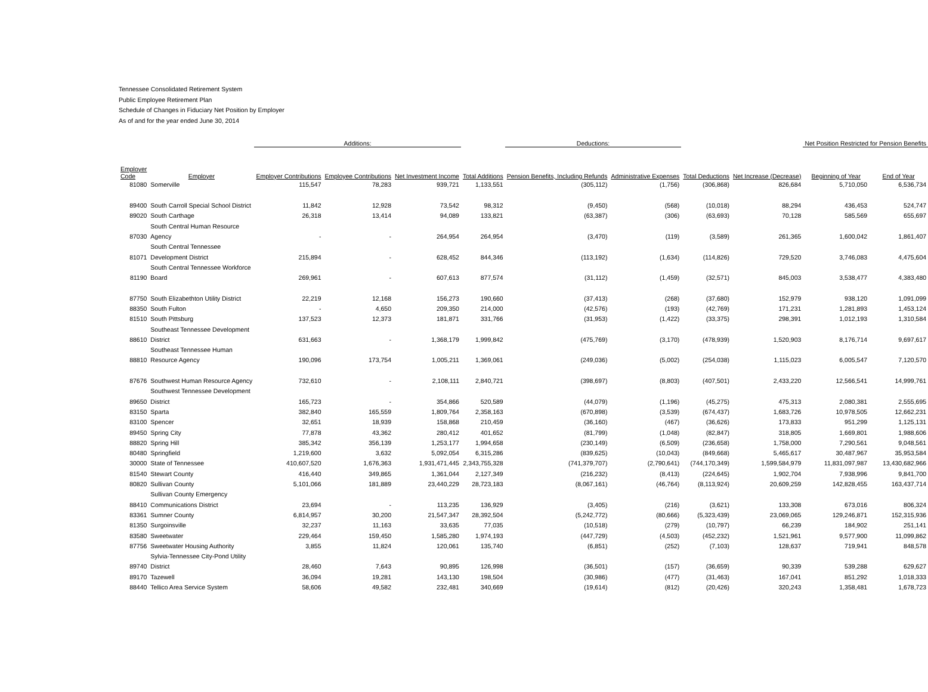Tennessee Consolidated Retirement System
Public Employee Retirement Plan
Schedule of Changes in Fiduciary Net Position by Employer
As of and for the year ended June 30, 2014
| | | Additions: | | | | Deductions: | | | | Net Position Restricted for Pension Benefits | |
| --- | --- | --- | --- | --- | --- | --- | --- | --- | --- | --- | --- |
| Employer Code | Employer | Employer Contributions | Employee Contributions | Net Investment Income | Total Additions | Pension Benefits, Including Refunds | Administrative Expenses | Total Deductions | Net Increase (Decrease) | Beginning of Year | End of Year |
| 81080 | Somerville | 115,547 | 78,283 | 939,721 | 1,133,551 | (305,112) | (1,756) | (306,868) | 826,684 | 5,710,050 | 6,536,734 |
| 89400 | South Carroll Special School District | 11,842 | 12,928 | 73,542 | 98,312 | (9,450) | (568) | (10,018) | 88,294 | 436,453 | 524,747 |
| 89020 | South Carthage | 26,318 | 13,414 | 94,089 | 133,821 | (63,387) | (306) | (63,693) | 70,128 | 585,569 | 655,697 |
| | South Central Human Resource | | | | | | | | | | |
| 87030 | Agency | - | - | 264,954 | 264,954 | (3,470) | (119) | (3,589) | 261,365 | 1,600,042 | 1,861,407 |
| | South Central Tennessee | | | | | | | | | | |
| 81071 | Development District | 215,894 | - | 628,452 | 844,346 | (113,192) | (1,634) | (114,826) | 729,520 | 3,746,083 | 4,475,604 |
| | South Central Tennessee Workforce | | | | | | | | | | |
| 81190 | Board | 269,961 | - | 607,613 | 877,574 | (31,112) | (1,459) | (32,571) | 845,003 | 3,538,477 | 4,383,480 |
| 87750 | South Elizabethton Utility District | 22,219 | 12,168 | 156,273 | 190,660 | (37,413) | (268) | (37,680) | 152,979 | 938,120 | 1,091,099 |
| 88350 | South Fulton | - | 4,650 | 209,350 | 214,000 | (42,576) | (193) | (42,769) | 171,231 | 1,281,893 | 1,453,124 |
| 81510 | South Pittsburg | 137,523 | 12,373 | 181,871 | 331,766 | (31,953) | (1,422) | (33,375) | 298,391 | 1,012,193 | 1,310,584 |
| | Southeast Tennessee Development | | | | | | | | | | |
| 88610 | District | 631,663 | - | 1,368,179 | 1,999,842 | (475,769) | (3,170) | (478,939) | 1,520,903 | 8,176,714 | 9,697,617 |
| | Southeast Tennessee Human | | | | | | | | | | |
| 88810 | Resource Agency | 190,096 | 173,754 | 1,005,211 | 1,369,061 | (249,036) | (5,002) | (254,038) | 1,115,023 | 6,005,547 | 7,120,570 |
| 87676 | Southwest Human Resource Agency | 732,610 | - | 2,108,111 | 2,840,721 | (398,697) | (8,803) | (407,501) | 2,433,220 | 12,566,541 | 14,999,761 |
| | Southwest Tennessee Development | | | | | | | | | | |
| 89650 | District | 165,723 | - | 354,866 | 520,589 | (44,079) | (1,196) | (45,275) | 475,313 | 2,080,381 | 2,555,695 |
| 83150 | Sparta | 382,840 | 165,559 | 1,809,764 | 2,358,163 | (670,898) | (3,539) | (674,437) | 1,683,726 | 10,978,505 | 12,662,231 |
| 83100 | Spencer | 32,651 | 18,939 | 158,868 | 210,459 | (36,160) | (467) | (36,626) | 173,833 | 951,299 | 1,125,131 |
| 89450 | Spring City | 77,878 | 43,362 | 280,412 | 401,652 | (81,799) | (1,048) | (82,847) | 318,805 | 1,669,801 | 1,988,606 |
| 88820 | Spring Hill | 385,342 | 356,139 | 1,253,177 | 1,994,658 | (230,149) | (6,509) | (236,658) | 1,758,000 | 7,290,561 | 9,048,561 |
| 80480 | Springfield | 1,219,600 | 3,632 | 5,092,054 | 6,315,286 | (839,625) | (10,043) | (849,668) | 5,465,617 | 30,487,967 | 35,953,584 |
| 30000 | State of Tennessee | 410,607,520 | 1,676,363 | 1,931,471,445 | 2,343,755,328 | (741,379,707) | (2,790,641) | (744,170,349) | 1,599,584,979 | 11,831,097,987 | 13,430,682,966 |
| 81540 | Stewart County | 416,440 | 349,865 | 1,361,044 | 2,127,349 | (216,232) | (8,413) | (224,645) | 1,902,704 | 7,938,996 | 9,841,700 |
| 80820 | Sullivan County | 5,101,066 | 181,889 | 23,440,229 | 28,723,183 | (8,067,161) | (46,764) | (8,113,924) | 20,609,259 | 142,828,455 | 163,437,714 |
| | Sullivan County Emergency | | | | | | | | | | |
| 88410 | Communications District | 23,694 | - | 113,235 | 136,929 | (3,405) | (216) | (3,621) | 133,308 | 673,016 | 806,324 |
| 83361 | Sumner County | 6,814,957 | 30,200 | 21,547,347 | 28,392,504 | (5,242,772) | (80,666) | (5,323,439) | 23,069,065 | 129,246,871 | 152,315,936 |
| 81350 | Surgoinsville | 32,237 | 11,163 | 33,635 | 77,035 | (10,518) | (279) | (10,797) | 66,239 | 184,902 | 251,141 |
| 83580 | Sweetwater | 229,464 | 159,450 | 1,585,280 | 1,974,193 | (447,729) | (4,503) | (452,232) | 1,521,961 | 9,577,900 | 11,099,862 |
| 87756 | Sweetwater Housing Authority | 3,855 | 11,824 | 120,061 | 135,740 | (6,851) | (252) | (7,103) | 128,637 | 719,941 | 848,578 |
| | Sylvia-Tennessee City-Pond Utility | | | | | | | | | | |
| 89740 | District | 28,460 | 7,643 | 90,895 | 126,998 | (36,501) | (157) | (36,659) | 90,339 | 539,288 | 629,627 |
| 89170 | Tazewell | 36,094 | 19,281 | 143,130 | 198,504 | (30,986) | (477) | (31,463) | 167,041 | 851,292 | 1,018,333 |
| 88440 | Tellico Area Service System | 58,606 | 49,582 | 232,481 | 340,669 | (19,614) | (812) | (20,426) | 320,243 | 1,358,481 | 1,678,723 |